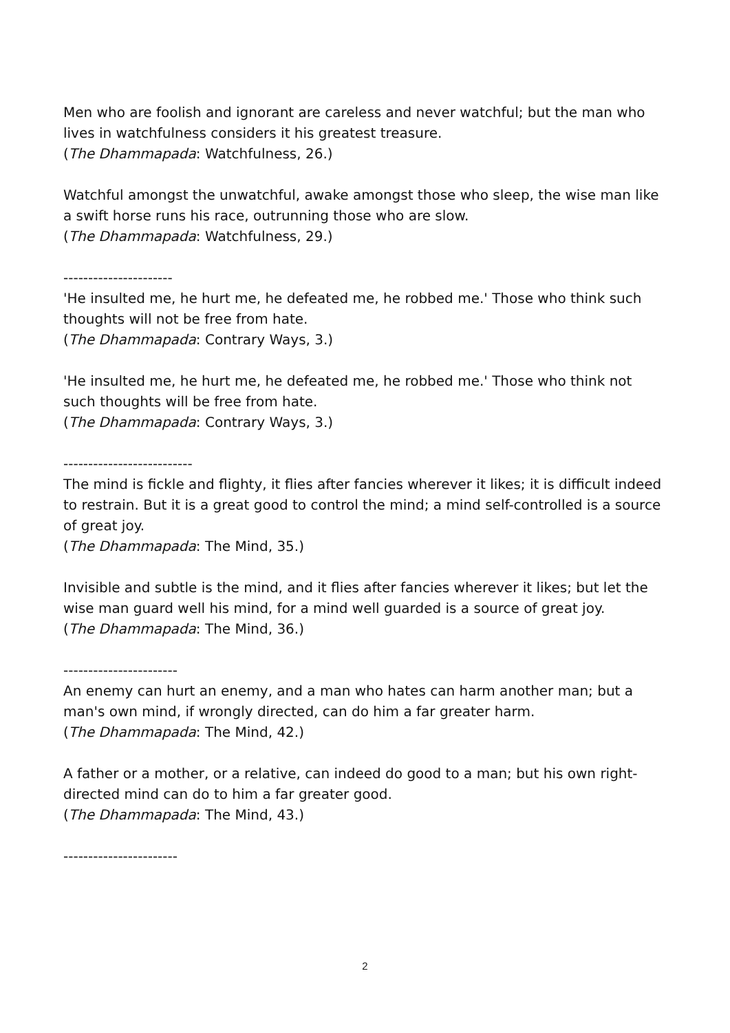Men who are foolish and ignorant are careless and never watchful; but the man who lives in watchfulness considers it his greatest treasure.
(The Dhammapada: Watchfulness, 26.)
Watchful amongst the unwatchful, awake amongst those who sleep, the wise man like a swift horse runs his race, outrunning those who are slow.
(The Dhammapada: Watchfulness, 29.)
----------------------
'He insulted me, he hurt me, he defeated me, he robbed me.' Those who think such thoughts will not be free from hate.
(The Dhammapada: Contrary Ways, 3.)
'He insulted me, he hurt me, he defeated me, he robbed me.' Those who think not such thoughts will be free from hate.
(The Dhammapada: Contrary Ways, 3.)
--------------------------
The mind is fickle and flighty, it flies after fancies wherever it likes; it is difficult indeed to restrain. But it is a great good to control the mind; a mind self-controlled is a source of great joy.
(The Dhammapada: The Mind, 35.)
Invisible and subtle is the mind, and it flies after fancies wherever it likes; but let the wise man guard well his mind, for a mind well guarded is a source of great joy.
(The Dhammapada: The Mind, 36.)
-----------------------
An enemy can hurt an enemy, and a man who hates can harm another man; but a man's own mind, if wrongly directed, can do him a far greater harm.
(The Dhammapada: The Mind, 42.)
A father or a mother, or a relative, can indeed do good to a man; but his own right-directed mind can do to him a far greater good.
(The Dhammapada: The Mind, 43.)
-----------------------
2